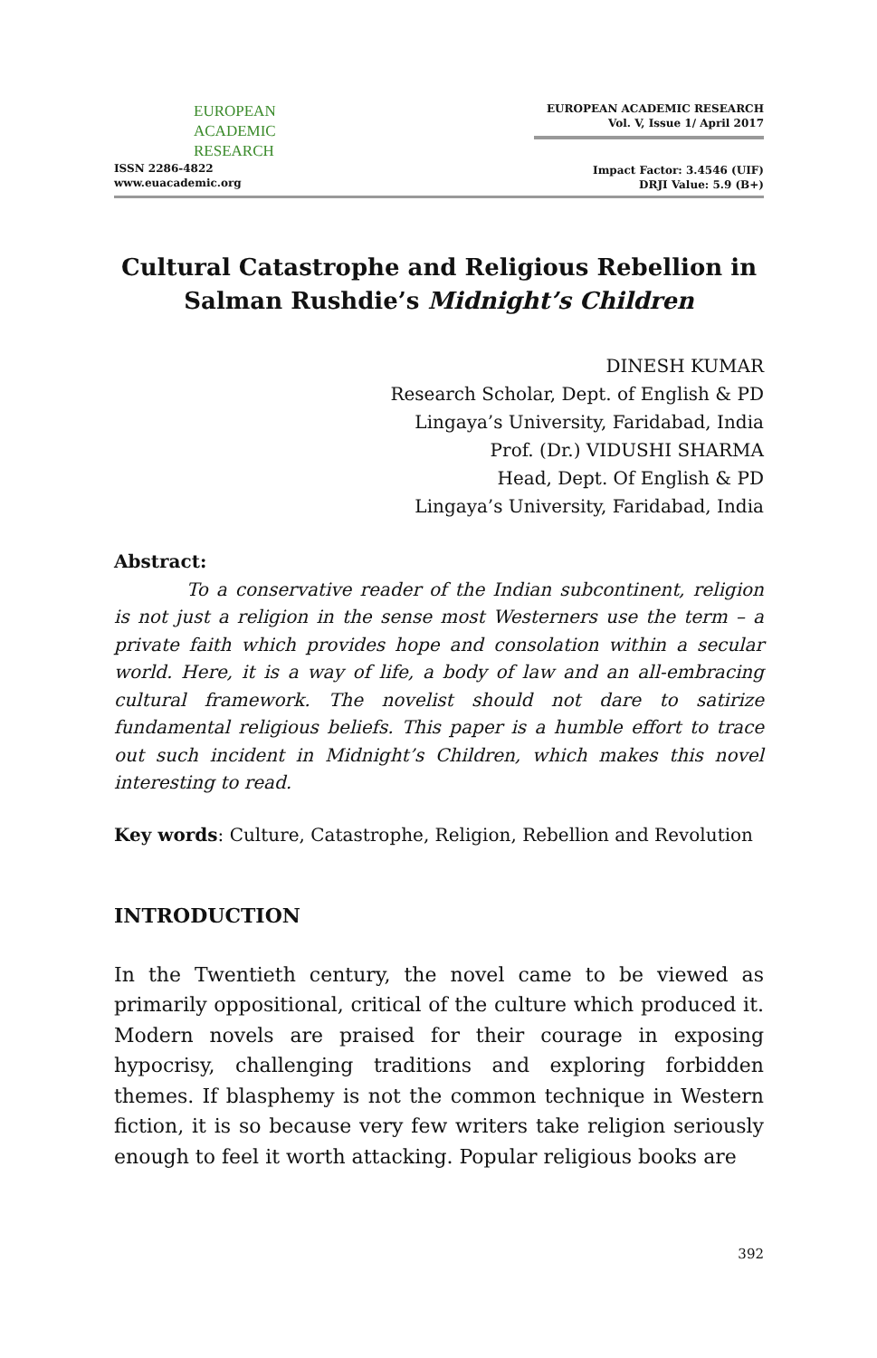EUROPEAN
ACADEMIC
RESEARCH
ISSN 2286-4822
www.euacademic.org
EUROPEAN ACADEMIC RESEARCH
Vol. V, Issue 1/ April 2017
Impact Factor: 3.4546 (UIF)
DRJI Value: 5.9 (B+)
Cultural Catastrophe and Religious Rebellion in Salman Rushdie’s Midnight’s Children
DINESH KUMAR
Research Scholar, Dept. of English & PD
Lingaya’s University, Faridabad, India
Prof. (Dr.) VIDUSHI SHARMA
Head, Dept. Of English & PD
Lingaya’s University, Faridabad, India
Abstract:
To a conservative reader of the Indian subcontinent, religion is not just a religion in the sense most Westerners use the term – a private faith which provides hope and consolation within a secular world. Here, it is a way of life, a body of law and an all-embracing cultural framework. The novelist should not dare to satirize fundamental religious beliefs. This paper is a humble effort to trace out such incident in Midnight’s Children, which makes this novel interesting to read.
Key words: Culture, Catastrophe, Religion, Rebellion and Revolution
INTRODUCTION
In the Twentieth century, the novel came to be viewed as primarily oppositional, critical of the culture which produced it. Modern novels are praised for their courage in exposing hypocrisy, challenging traditions and exploring forbidden themes. If blasphemy is not the common technique in Western fiction, it is so because very few writers take religion seriously enough to feel it worth attacking. Popular religious books are
392